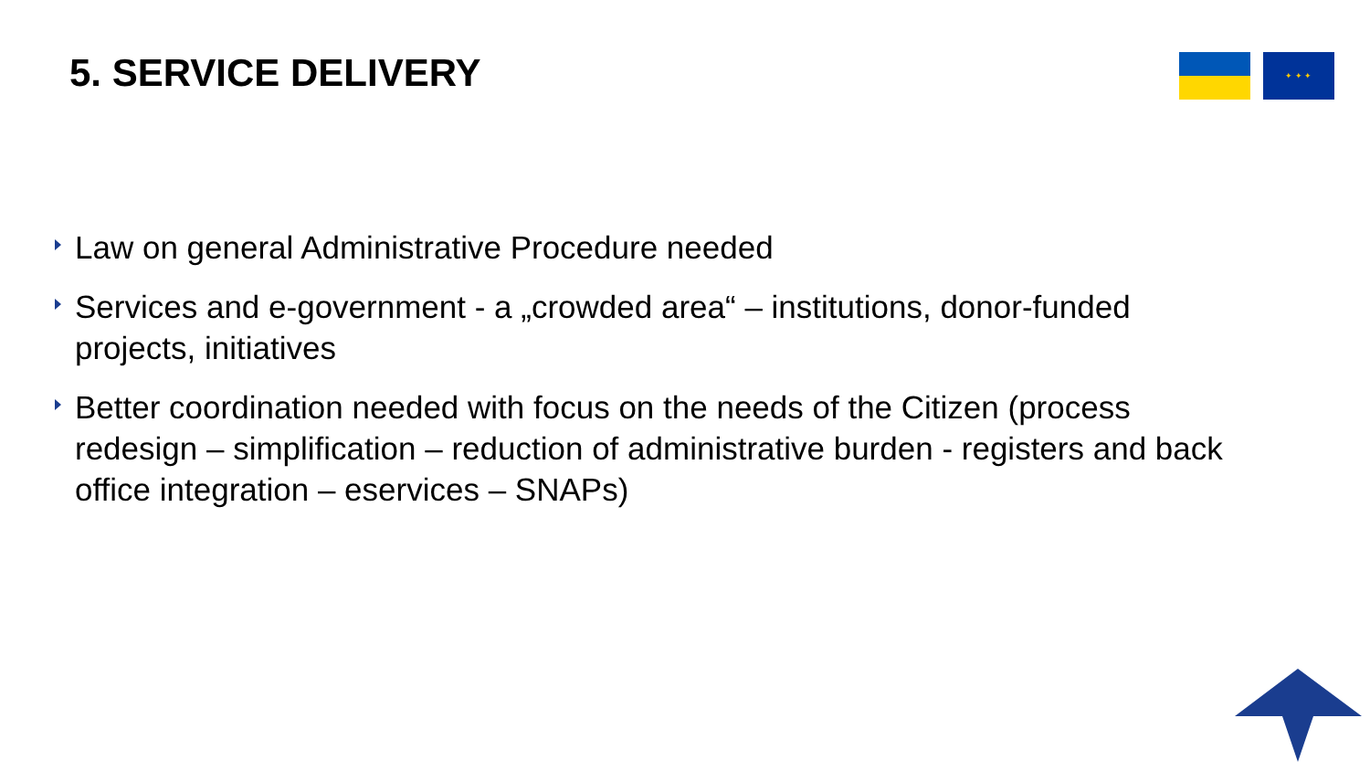5. SERVICE DELIVERY ✦ ✦ ✦
Law on general Administrative Procedure needed
Services and e-government - a „crowded area“ – institutions, donor-funded projects, initiatives
Better coordination needed with focus on the needs of the Citizen (process redesign – simplification – reduction of administrative burden - registers and back office integration – eservices – SNAPs)